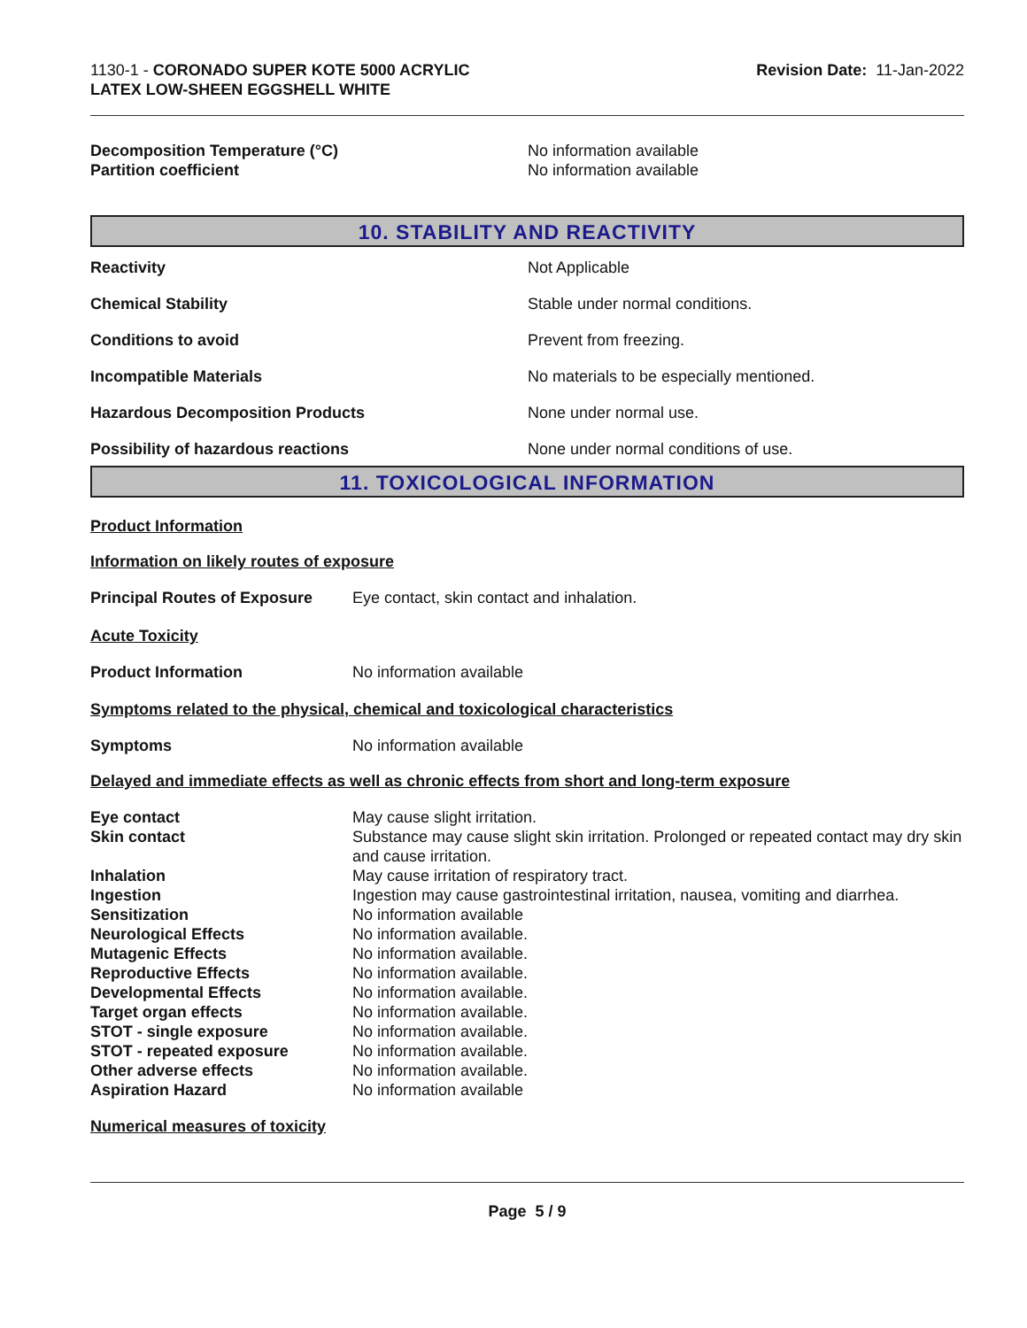1130-1 - CORONADO SUPER KOTE 5000 ACRYLIC
LATEX LOW-SHEEN EGGSHELL WHITE
Revision Date: 11-Jan-2022
| Decomposition Temperature (°C) | No information available |
| Partition coefficient | No information available |
10. STABILITY AND REACTIVITY
| Reactivity | Not Applicable |
| Chemical Stability | Stable under normal conditions. |
| Conditions to avoid | Prevent from freezing. |
| Incompatible Materials | No materials to be especially mentioned. |
| Hazardous Decomposition Products | None under normal use. |
| Possibility of hazardous reactions | None under normal conditions of use. |
11. TOXICOLOGICAL INFORMATION
Product Information
Information on likely routes of exposure
| Principal Routes of Exposure | Eye contact, skin contact and inhalation. |
Acute Toxicity
| Product Information | No information available |
Symptoms related to the physical, chemical and toxicological characteristics
| Symptoms | No information available |
Delayed and immediate effects as well as chronic effects from short and long-term exposure
| Eye contact | May cause slight irritation. |
| Skin contact | Substance may cause slight skin irritation. Prolonged or repeated contact may dry skin and cause irritation. |
| Inhalation | May cause irritation of respiratory tract. |
| Ingestion | Ingestion may cause gastrointestinal irritation, nausea, vomiting and diarrhea. |
| Sensitization | No information available |
| Neurological Effects | No information available. |
| Mutagenic Effects | No information available. |
| Reproductive Effects | No information available. |
| Developmental Effects | No information available. |
| Target organ effects | No information available. |
| STOT - single exposure | No information available. |
| STOT - repeated exposure | No information available. |
| Other adverse effects | No information available. |
| Aspiration Hazard | No information available |
Numerical measures of toxicity
Page 5 / 9